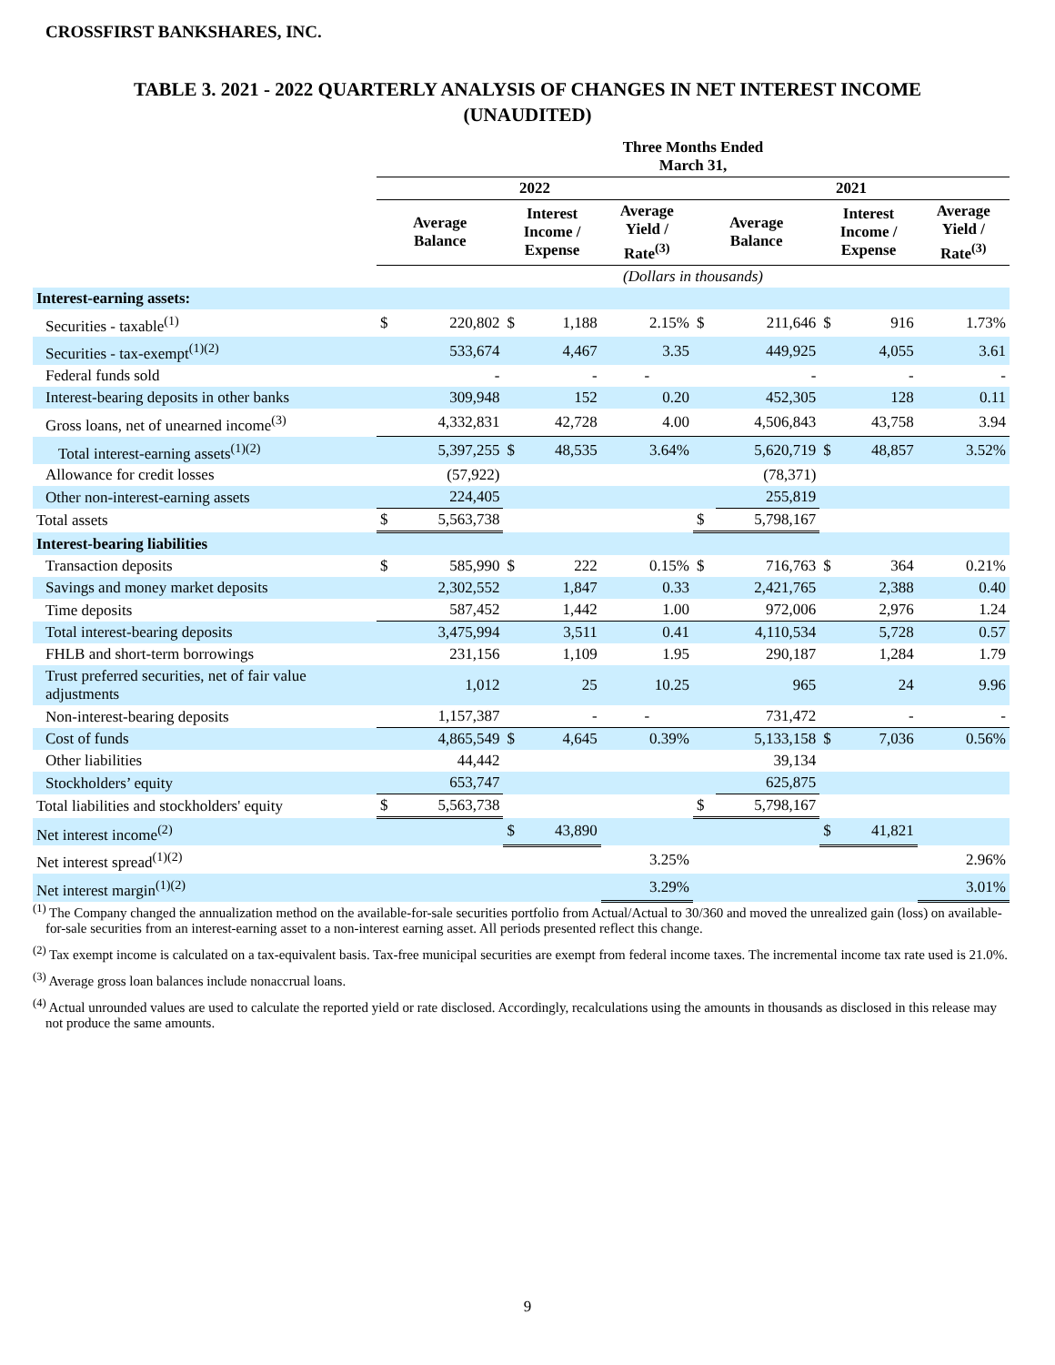CROSSFIRST BANKSHARES, INC.
TABLE 3. 2021 - 2022 QUARTERLY ANALYSIS OF CHANGES IN NET INTEREST INCOME
(UNAUDITED)
| | Three Months Ended March 31, | | | | | | | | | |
| --- | --- | --- | --- | --- | --- | --- | --- | --- | --- | --- |
| | 2022 | | | | | 2021 | | | | |
| | Average Balance | | Interest Income / Expense | | Average Yield / Rate<sup>(3)</sup> | Average Balance | | Interest Income / Expense | | Average Yield / Rate<sup>(3)</sup> |
| | (Dollars in thousands) | | | | | | | | | |
| Interest-earning assets: | | | | | | | | | | |
| Securities - taxable<sup>(1)</sup> | $ | 220,802 | $ | 1,188 | 2.15% | $ | 211,646 | $ | 916 | 1.73% |
| Securities - tax-exempt<sup>(1)(2)</sup> | | 533,674 | | 4,467 | 3.35 | | 449,925 | | 4,055 | 3.61 |
| Federal funds sold | | - | | - | - | | - | | - | - |
| Interest-bearing deposits in other banks | | 309,948 | | 152 | 0.20 | | 452,305 | | 128 | 0.11 |
| Gross loans, net of unearned income<sup>(3)</sup> | | 4,332,831 | | 42,728 | 4.00 | | 4,506,843 | | 43,758 | 3.94 |
| Total interest-earning assets<sup>(1)(2)</sup> | | 5,397,255 | $ | 48,535 | 3.64% | | 5,620,719 | $ | 48,857 | 3.52% |
| Allowance for credit losses | | (57,922) | | | | | (78,371) | | | |
| Other non-interest-earning assets | | 224,405 | | | | | 255,819 | | | |
| Total assets | $ | 5,563,738 | | | | $ | 5,798,167 | | | |
| Interest-bearing liabilities | | | | | | | | | | |
| Transaction deposits | $ | 585,990 | $ | 222 | 0.15% | $ | 716,763 | $ | 364 | 0.21% |
| Savings and money market deposits | | 2,302,552 | | 1,847 | 0.33 | | 2,421,765 | | 2,388 | 0.40 |
| Time deposits | | 587,452 | | 1,442 | 1.00 | | 972,006 | | 2,976 | 1.24 |
| Total interest-bearing deposits | | 3,475,994 | | 3,511 | 0.41 | | 4,110,534 | | 5,728 | 0.57 |
| FHLB and short-term borrowings | | 231,156 | | 1,109 | 1.95 | | 290,187 | | 1,284 | 1.79 |
| Trust preferred securities, net of fair value adjustments | | 1,012 | | 25 | 10.25 | | 965 | | 24 | 9.96 |
| Non-interest-bearing deposits | | 1,157,387 | | - | - | | 731,472 | | - | - |
| Cost of funds | | 4,865,549 | $ | 4,645 | 0.39% | | 5,133,158 | $ | 7,036 | 0.56% |
| Other liabilities | | 44,442 | | | | | 39,134 | | | |
| Stockholders’ equity | | 653,747 | | | | | 625,875 | | | |
| Total liabilities and stockholders' equity | $ | 5,563,738 | | | | $ | 5,798,167 | | | |
| Net interest income<sup>(2)</sup> | | | $ | 43,890 | | | | $ | 41,821 | |
| Net interest spread<sup>(1)(2)</sup> | | | | | 3.25% | | | | | 2.96% |
| Net interest margin<sup>(1)(2)</sup> | | | | | 3.29% | | | | | 3.01% |
<sup>(1)</sup> The Company changed the annualization method on the available-for-sale securities portfolio from Actual/Actual to 30/360 and moved the unrealized gain (loss) on available-for-sale securities from an interest-earning asset to a non-interest earning asset. All periods presented reflect this change.
<sup>(2)</sup> Tax exempt income is calculated on a tax-equivalent basis. Tax-free municipal securities are exempt from federal income taxes. The incremental income tax rate used is 21.0%.
<sup>(3)</sup> Average gross loan balances include nonaccrual loans.
<sup>(4)</sup> Actual unrounded values are used to calculate the reported yield or rate disclosed. Accordingly, recalculations using the amounts in thousands as disclosed in this release may not produce the same amounts.
9